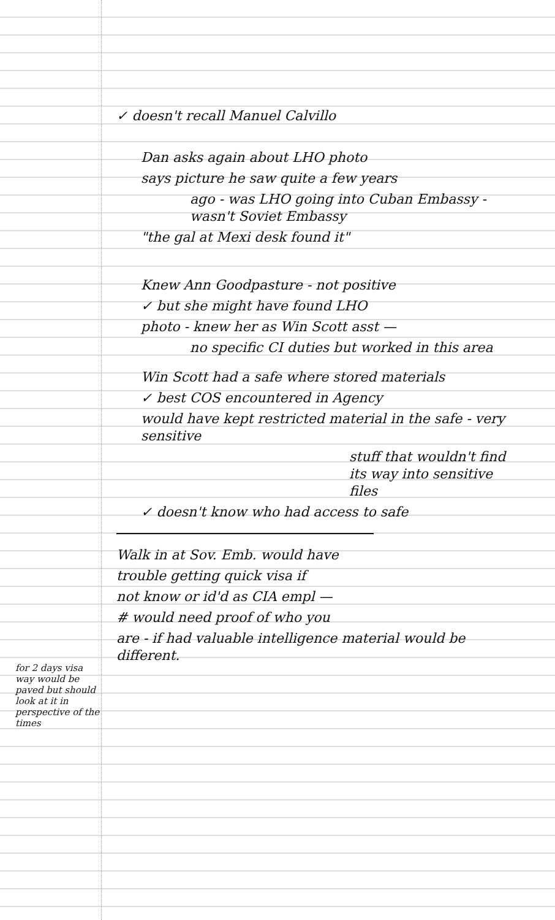✓ doesn't recall Manuel Calvillo
Dan asks again about LHO photo
says picture he saw quite a few years
ago - was LHO going into Cuban Embassy - wasn't Soviet Embassy
"the gal at Mexi desk found it"
Knew Ann Goodpasture - not positive
✓ but she might have found LHO
photo - knew her as Win Scott asst —
no specific CI duties but worked in this area
Win Scott had a safe where stored materials
✓ best COS encountered in Agency
would have kept restricted material in the safe - very sensitive
stuff that wouldn't find its way into sensitive files
✓ doesn't know who had access to safe
Walk in at Sov. Emb. would have
trouble getting quick visa if
not know or id'd as CIA empl —
# would need proof of who you
are - if had valuable intelligence material would be different.
for 2 days visa way would be paved but should look at it in perspective of the times